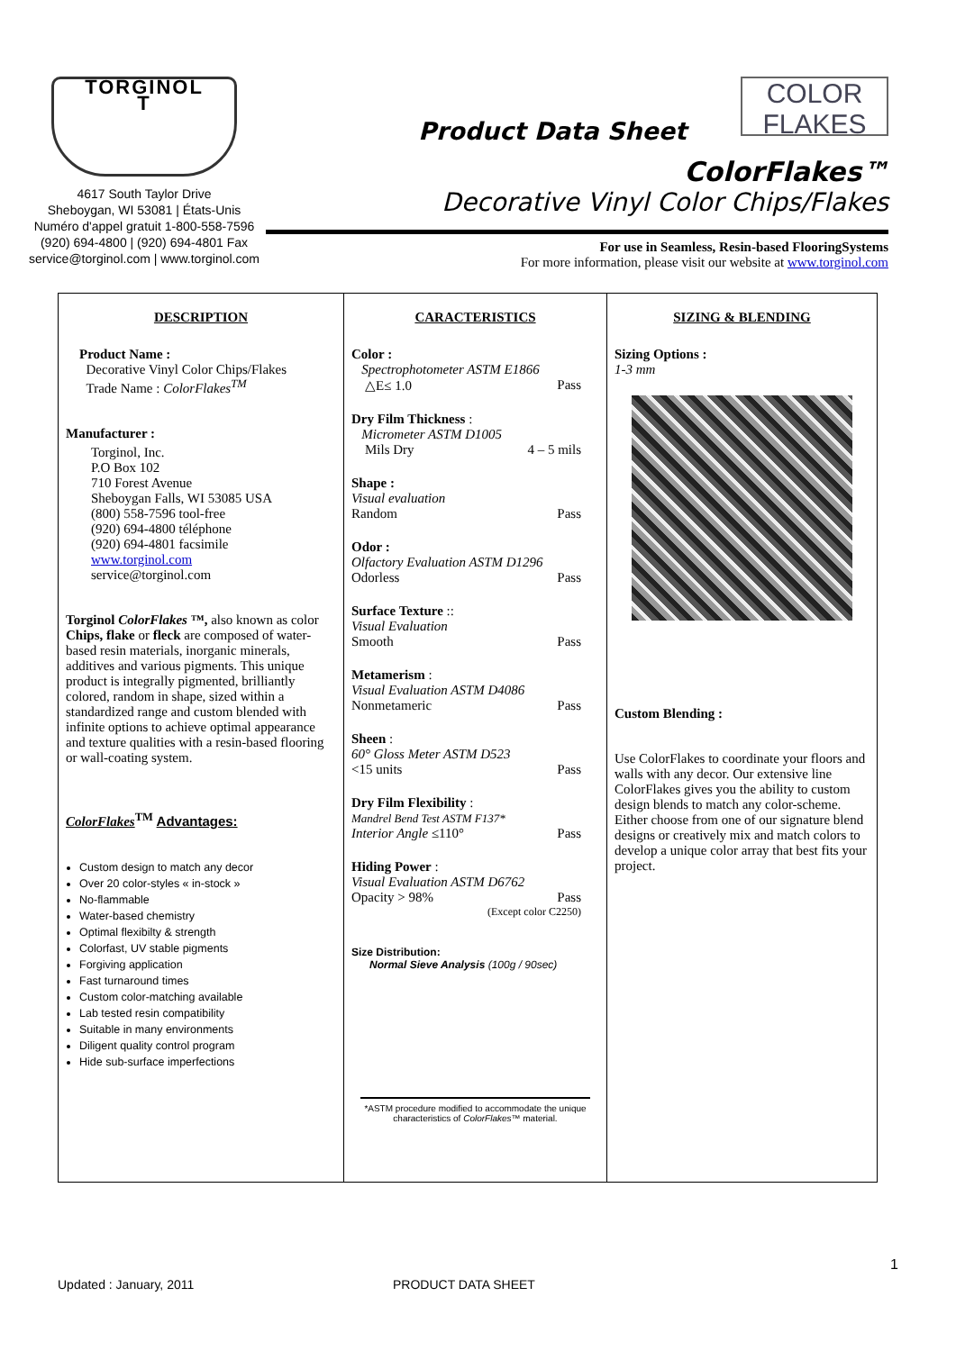TORGINOL
T
4617 South Taylor Drive
Sheboygan, WI 53081 | États-Unis
Numéro d'appel gratuit 1-800-558-7596
(920) 694-4800 | (920) 694-4801 Fax
service@torginol.com | www.torginol.com
Product Data Sheet COLOR
FLAKES
ColorFlakes™
Decorative Vinyl Color Chips/Flakes
For use in Seamless, Resin-based FlooringSystems
For more information, please visit our website at www.torginol.com
| DESCRIPTION Product Name : Decorative Vinyl Color Chips/Flakes Trade Name : ColorFlakes<sup>TM</sup> Manufacturer : Torginol, Inc. P.O Box 102 710 Forest Avenue Sheboygan Falls, WI 53085 USA (800) 558-7596 tool-free (920) 694-4800 téléphone (920) 694-4801 facsimile www.torginol.com service@torginol.com Torginol ColorFlakes ™, also known as color Chips, flake or fleck are composed of water-based resin materials, inorganic minerals, additives and various pigments. This unique product is integrally pigmented, brilliantly colored, random in shape, sized within a standardized range and custom blended with infinite options to achieve optimal appearance and texture qualities with a resin-based flooring or wall-coating system. ColorFlakes<sup>TM</sup> Advantages: Custom design to match any decor Over 20 color-styles « in-stock » No-flammable Water-based chemistry Optimal flexibilty & strength Colorfast, UV stable pigments Forgiving application Fast turnaround times Custom color-matching available Lab tested resin compatibility Suitable in many environments Diligent quality control program Hide sub-surface imperfections | CARACTERISTICS Color : Spectrophotometer ASTM E1866 △E≤ 1.0 Pass Dry Film Thickness : Micrometer ASTM D1005 Mils Dry 4 – 5 mils Shape : Visual evaluation Random Pass Odor : Olfactory Evaluation ASTM D1296 Odorless Pass Surface Texture :: Visual Evaluation Smooth Pass Metamerism : Visual Evaluation ASTM D4086 Nonmetameric Pass Sheen : 60° Gloss Meter ASTM D523 <15 units Pass Dry Film Flexibility : Mandrel Bend Test ASTM F137* Interior Angle ≤110° Pass Hiding Power : Visual Evaluation ASTM D6762 Opacity > 98% Pass (Except color C2250) Size Distribution: Normal Sieve Analysis (100g / 90sec) *ASTM procedure modified to accommodate the unique characteristics of ColorFlakes™ material. | SIZING & BLENDING Sizing Options : 1-3 mm Custom Blending : Use ColorFlakes to coordinate your floors and walls with any decor. Our extensive line ColorFlakes gives you the ability to custom design blends to match any color-scheme. Either choose from one of our signature blend designs or creatively mix and match colors to develop a unique color array that best fits your project. |
1
Updated : January, 2011 PRODUCT DATA SHEET